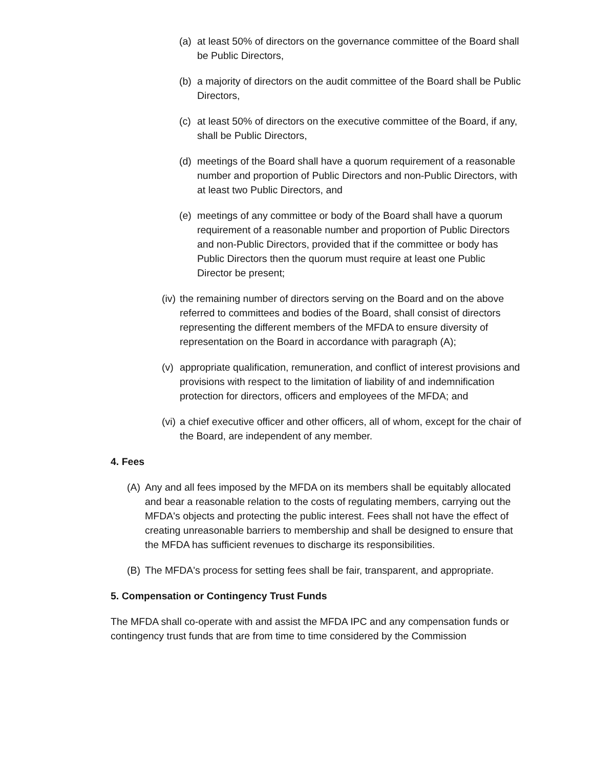(a) at least 50% of directors on the governance committee of the Board shall be Public Directors,
(b) a majority of directors on the audit committee of the Board shall be Public Directors,
(c) at least 50% of directors on the executive committee of the Board, if any, shall be Public Directors,
(d) meetings of the Board shall have a quorum requirement of a reasonable number and proportion of Public Directors and non-Public Directors, with at least two Public Directors, and
(e) meetings of any committee or body of the Board shall have a quorum requirement of a reasonable number and proportion of Public Directors and non-Public Directors, provided that if the committee or body has Public Directors then the quorum must require at least one Public Director be present;
(iv) the remaining number of directors serving on the Board and on the above referred to committees and bodies of the Board, shall consist of directors representing the different members of the MFDA to ensure diversity of representation on the Board in accordance with paragraph (A);
(v) appropriate qualification, remuneration, and conflict of interest provisions and provisions with respect to the limitation of liability of and indemnification protection for directors, officers and employees of the MFDA; and
(vi) a chief executive officer and other officers, all of whom, except for the chair of the Board, are independent of any member.
4. Fees
(A) Any and all fees imposed by the MFDA on its members shall be equitably allocated and bear a reasonable relation to the costs of regulating members, carrying out the MFDA's objects and protecting the public interest. Fees shall not have the effect of creating unreasonable barriers to membership and shall be designed to ensure that the MFDA has sufficient revenues to discharge its responsibilities.
(B) The MFDA's process for setting fees shall be fair, transparent, and appropriate.
5. Compensation or Contingency Trust Funds
The MFDA shall co-operate with and assist the MFDA IPC and any compensation funds or contingency trust funds that are from time to time considered by the Commission